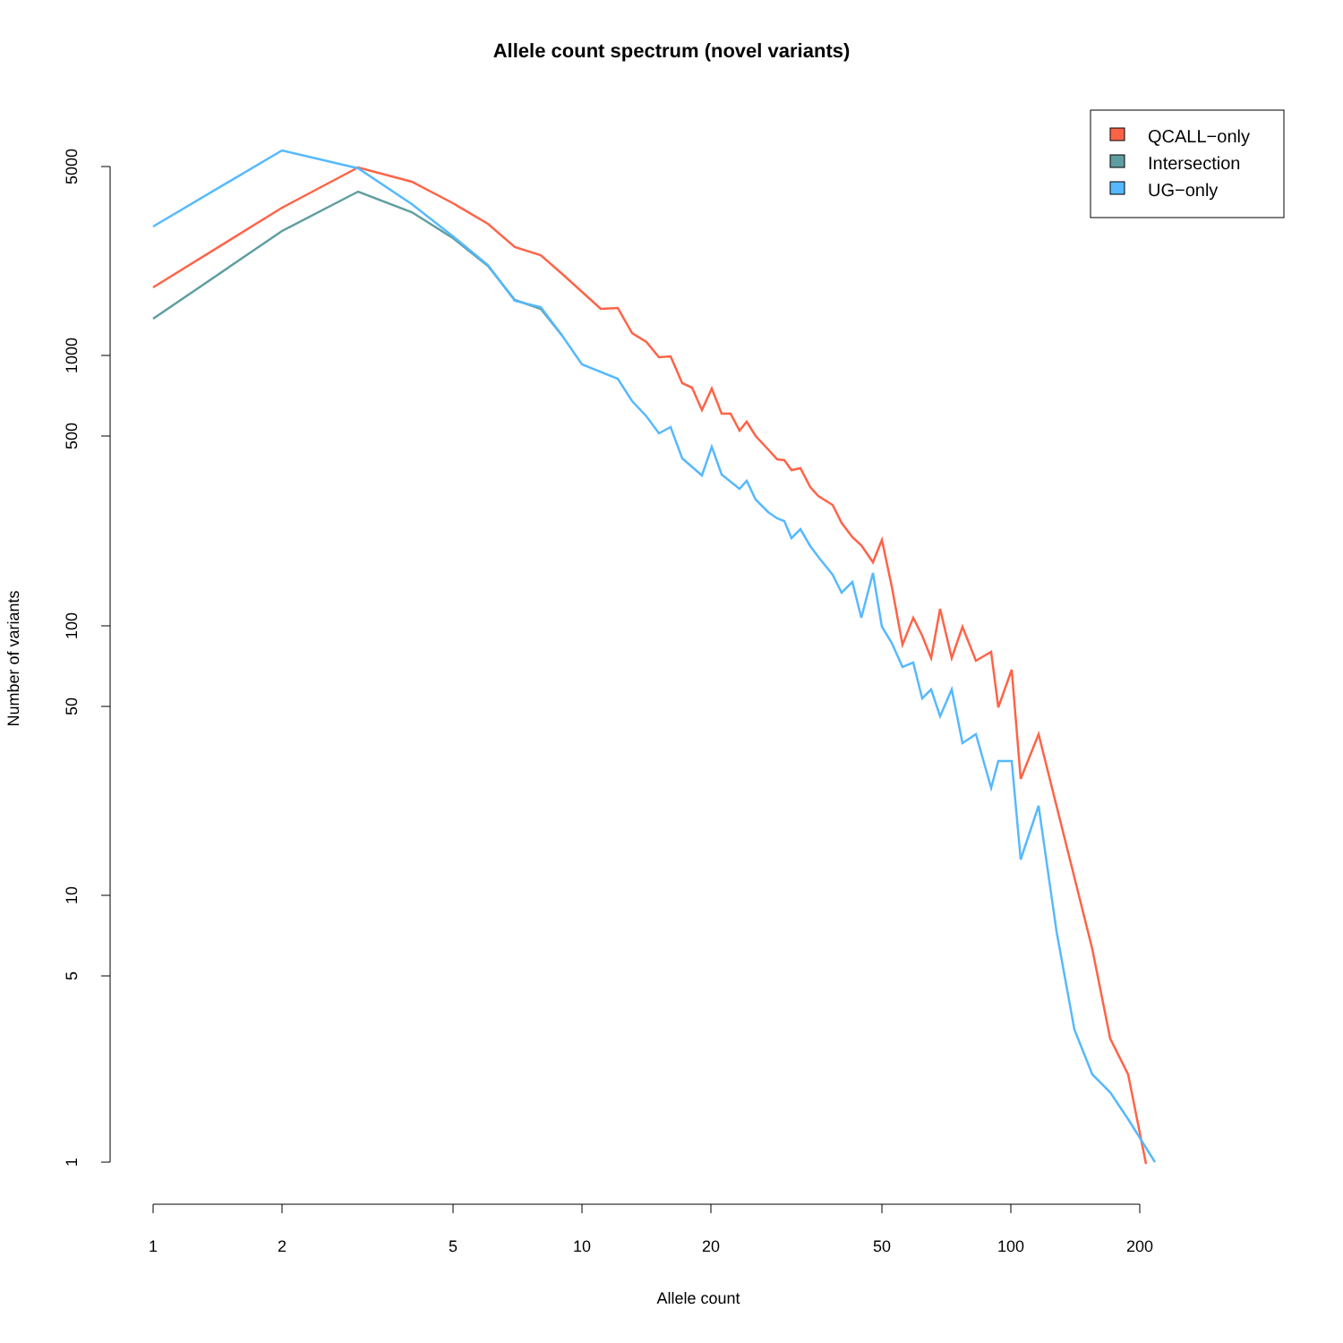Allele count spectrum (novel variants)
5000
1000
500
100
50
10
5
1
1
2
5
10
20
50
100
200
Allele count
QCALL−only
Intersection
UG−only
Number of variants